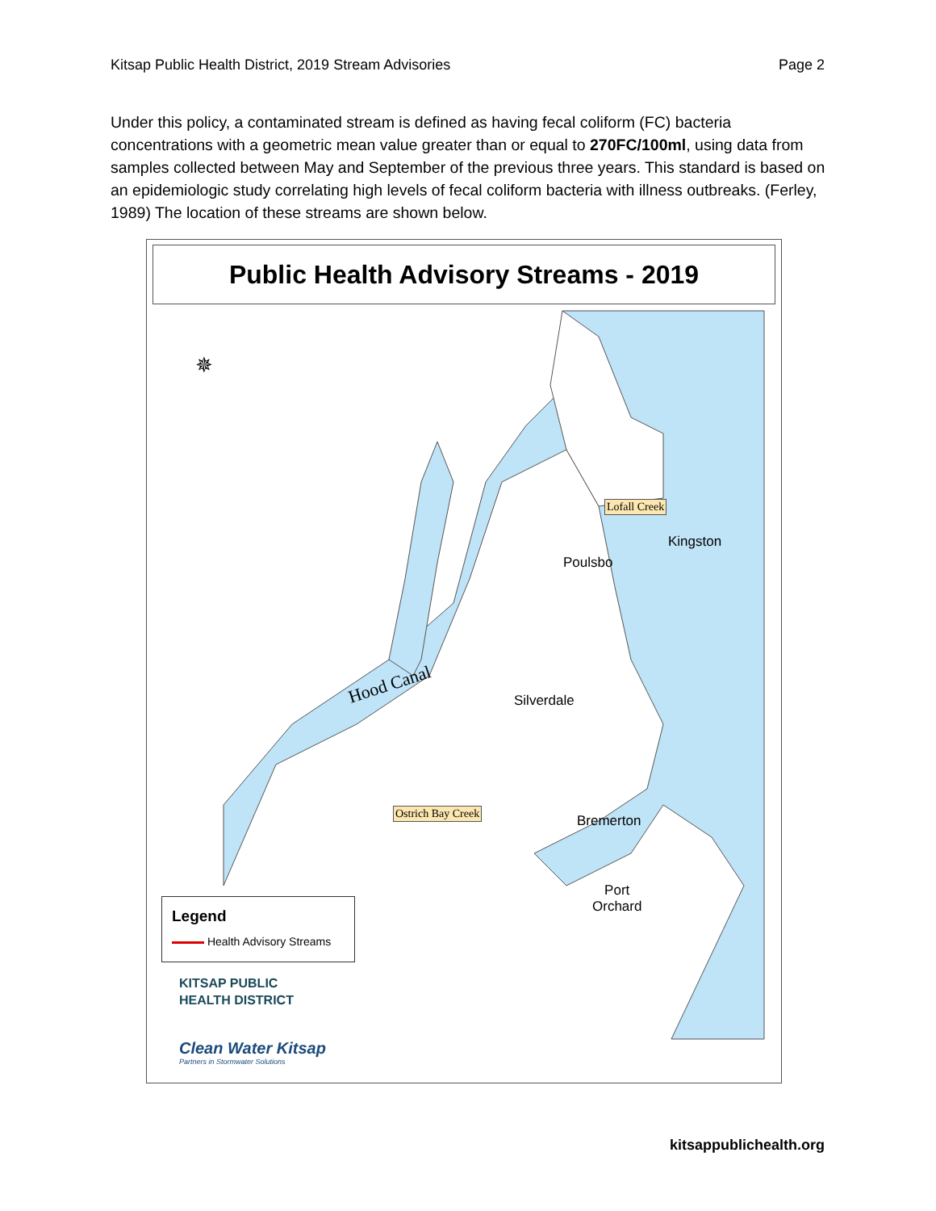Kitsap Public Health District, 2019 Stream Advisories Page 2
Under this policy, a contaminated stream is defined as having fecal coliform (FC) bacteria concentrations with a geometric mean value greater than or equal to 270FC/100ml, using data from samples collected between May and September of the previous three years. This standard is based on an epidemiologic study correlating high levels of fecal coliform bacteria with illness outbreaks. (Ferley, 1989) The location of these streams are shown below.
Public Health Advisory Streams - 2019
✵
Hood Canal
Lofall Creek
Kingston
Poulsbo
Silverdale
Ostrich Bay Creek
Bremerton
Port
Orchard
Legend
Health Advisory Streams
KITSAP PUBLIC
HEALTH DISTRICT
Clean Water Kitsap
Partners in Stormwater Solutions
kitsappublichealth.org